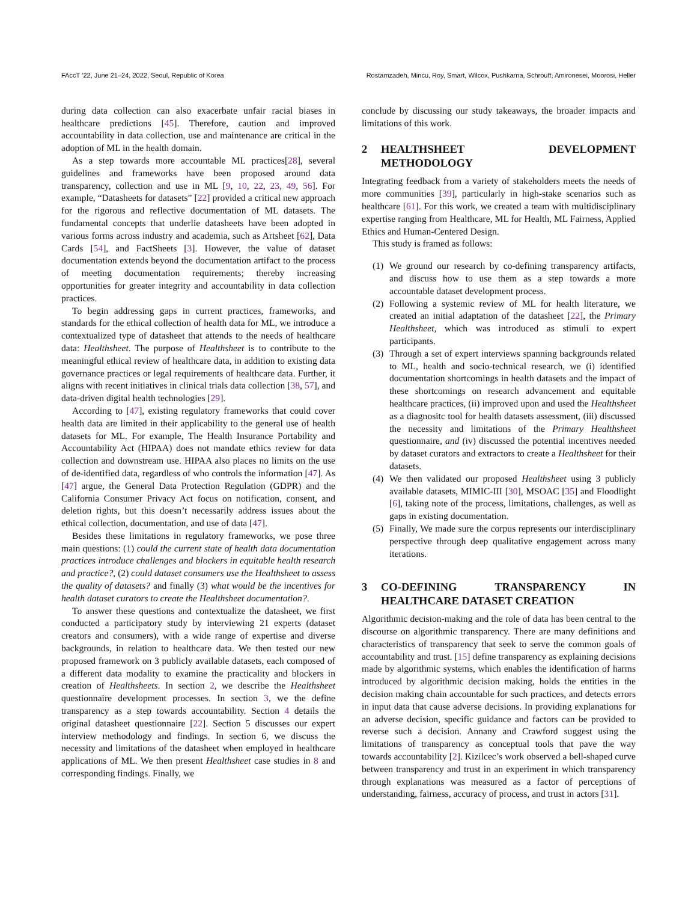FAccT ’22, June 21–24, 2022, Seoul, Republic of Korea Rostamzadeh, Mincu, Roy, Smart, Wilcox, Pushkarna, Schrouff, Amironesei, Moorosi, Heller
during data collection can also exacerbate unfair racial biases in healthcare predictions [45]. Therefore, caution and improved accountability in data collection, use and maintenance are critical in the adoption of ML in the health domain.
As a step towards more accountable ML practices[28], several guidelines and frameworks have been proposed around data transparency, collection and use in ML [9, 10, 22, 23, 49, 56]. For example, “Datasheets for datasets” [22] provided a critical new approach for the rigorous and reflective documentation of ML datasets. The fundamental concepts that underlie datasheets have been adopted in various forms across industry and academia, such as Artsheet [62], Data Cards [54], and FactSheets [3]. However, the value of dataset documentation extends beyond the documentation artifact to the process of meeting documentation requirements; thereby increasing opportunities for greater integrity and accountability in data collection practices.
To begin addressing gaps in current practices, frameworks, and standards for the ethical collection of health data for ML, we introduce a contextualized type of datasheet that attends to the needs of healthcare data: Healthsheet. The purpose of Healthsheet is to contribute to the meaningful ethical review of healthcare data, in addition to existing data governance practices or legal requirements of healthcare data. Further, it aligns with recent initiatives in clinical trials data collection [38, 57], and data-driven digital health technologies [29].
According to [47], existing regulatory frameworks that could cover health data are limited in their applicability to the general use of health datasets for ML. For example, The Health Insurance Portability and Accountability Act (HIPAA) does not mandate ethics review for data collection and downstream use. HIPAA also places no limits on the use of de-identified data, regardless of who controls the information [47]. As [47] argue, the General Data Protection Regulation (GDPR) and the California Consumer Privacy Act focus on notification, consent, and deletion rights, but this doesn’t necessarily address issues about the ethical collection, documentation, and use of data [47].
Besides these limitations in regulatory frameworks, we pose three main questions: (1) could the current state of health data documentation practices introduce challenges and blockers in equitable health research and practice?, (2) could dataset consumers use the Healthsheet to assess the quality of datasets? and finally (3) what would be the incentives for health dataset curators to create the Healthsheet documentation?.
To answer these questions and contextualize the datasheet, we first conducted a participatory study by interviewing 21 experts (dataset creators and consumers), with a wide range of expertise and diverse backgrounds, in relation to healthcare data. We then tested our new proposed framework on 3 publicly available datasets, each composed of a different data modality to examine the practicality and blockers in creation of Healthsheets. In section 2, we describe the Healthsheet questionnaire development processes. In section 3, we the define transparency as a step towards accountability. Section 4 details the original datasheet questionnaire [22]. Section 5 discusses our expert interview methodology and findings. In section 6, we discuss the necessity and limitations of the datasheet when employed in healthcare applications of ML. We then present Healthsheet case studies in 8 and corresponding findings. Finally, we
conclude by discussing our study takeaways, the broader impacts and limitations of this work.
2 HEALTHSHEET DEVELOPMENT METHODOLOGY
Integrating feedback from a variety of stakeholders meets the needs of more communities [39], particularly in high-stake scenarios such as healthcare [61]. For this work, we created a team with multidisciplinary expertise ranging from Healthcare, ML for Health, ML Fairness, Applied Ethics and Human-Centered Design.
This study is framed as follows:
(1) We ground our research by co-defining transparency artifacts, and discuss how to use them as a step towards a more accountable dataset development process.
(2) Following a systemic review of ML for health literature, we created an initial adaptation of the datasheet [22], the Primary Healthsheet, which was introduced as stimuli to expert participants.
(3) Through a set of expert interviews spanning backgrounds related to ML, health and socio-technical research, we (i) identified documentation shortcomings in health datasets and the impact of these shortcomings on research advancement and equitable healthcare practices, (ii) improved upon and used the Healthsheet as a diagnositc tool for health datasets assessment, (iii) discussed the necessity and limitations of the Primary Healthsheet questionnaire, and (iv) discussed the potential incentives needed by dataset curators and extractors to create a Healthsheet for their datasets.
(4) We then validated our proposed Healthsheet using 3 publicly available datasets, MIMIC-III [30], MSOAC [35] and Floodlight [6], taking note of the process, limitations, challenges, as well as gaps in existing documentation.
(5) Finally, We made sure the corpus represents our interdisciplinary perspective through deep qualitative engagement across many iterations.
3 CO-DEFINING TRANSPARENCY IN HEALTHCARE DATASET CREATION
Algorithmic decision-making and the role of data has been central to the discourse on algorithmic transparency. There are many definitions and characteristics of transparency that seek to serve the common goals of accountability and trust. [15] define transparency as explaining decisions made by algorithmic systems, which enables the identification of harms introduced by algorithmic decision making, holds the entities in the decision making chain accountable for such practices, and detects errors in input data that cause adverse decisions. In providing explanations for an adverse decision, specific guidance and factors can be provided to reverse such a decision. Annany and Crawford suggest using the limitations of transparency as conceptual tools that pave the way towards accountability [2]. Kizilcec’s work observed a bell-shaped curve between transparency and trust in an experiment in which transparency through explanations was measured as a factor of perceptions of understanding, fairness, accuracy of process, and trust in actors [31].